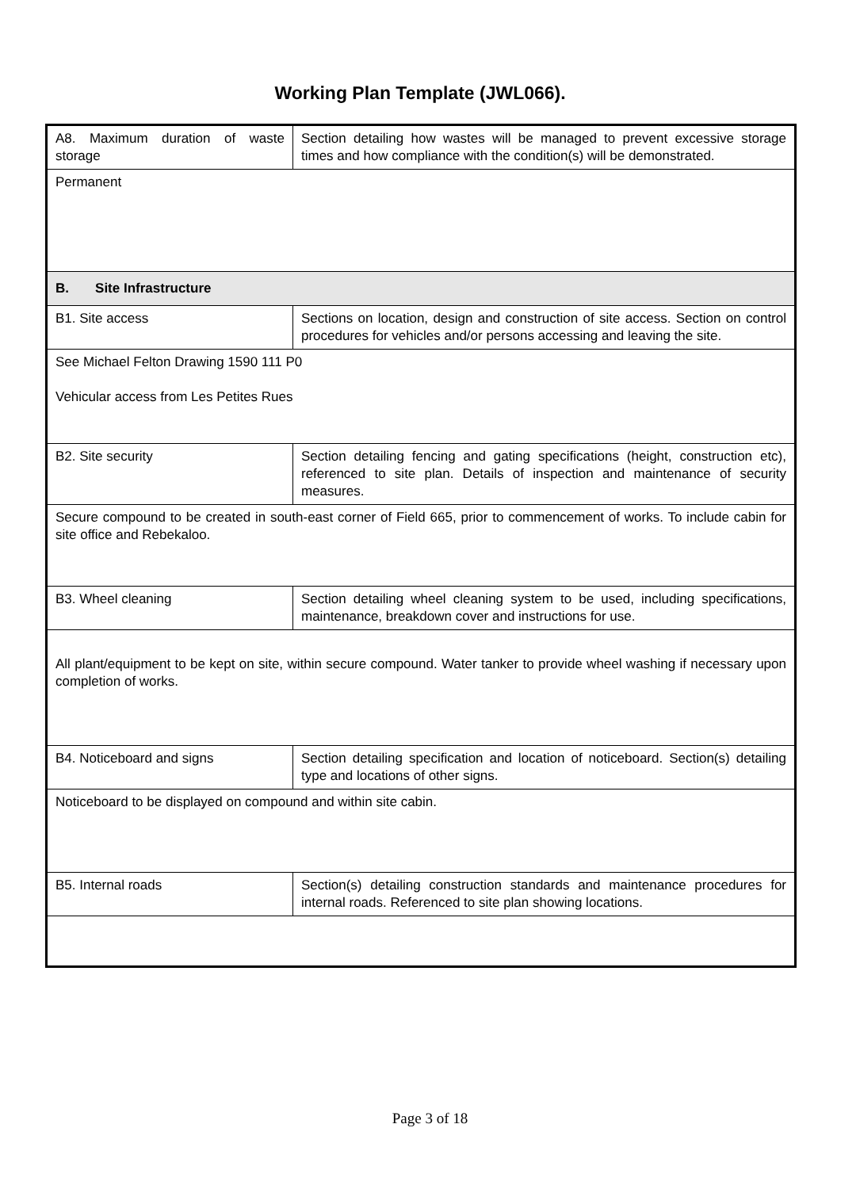Working Plan Template (JWL066).
| A8. Maximum duration of waste storage | Section detailing how wastes will be managed to prevent excessive storage times and how compliance with the condition(s) will be demonstrated. |
| Permanent | |
| B. Site Infrastructure | |
| B1. Site access | Sections on location, design and construction of site access. Section on control procedures for vehicles and/or persons accessing and leaving the site. |
| See Michael Felton Drawing 1590 111 P0 Vehicular access from Les Petites Rues | |
| B2. Site security | Section detailing fencing and gating specifications (height, construction etc), referenced to site plan. Details of inspection and maintenance of security measures. |
| Secure compound to be created in south-east corner of Field 665, prior to commencement of works. To include cabin for site office and Rebekaloo. | |
| B3. Wheel cleaning | Section detailing wheel cleaning system to be used, including specifications, maintenance, breakdown cover and instructions for use. |
| All plant/equipment to be kept on site, within secure compound. Water tanker to provide wheel washing if necessary upon completion of works. | |
| B4. Noticeboard and signs | Section detailing specification and location of noticeboard. Section(s) detailing type and locations of other signs. |
| Noticeboard to be displayed on compound and within site cabin. | |
| B5. Internal roads | Section(s) detailing construction standards and maintenance procedures for internal roads. Referenced to site plan showing locations. |
Page 3 of 18